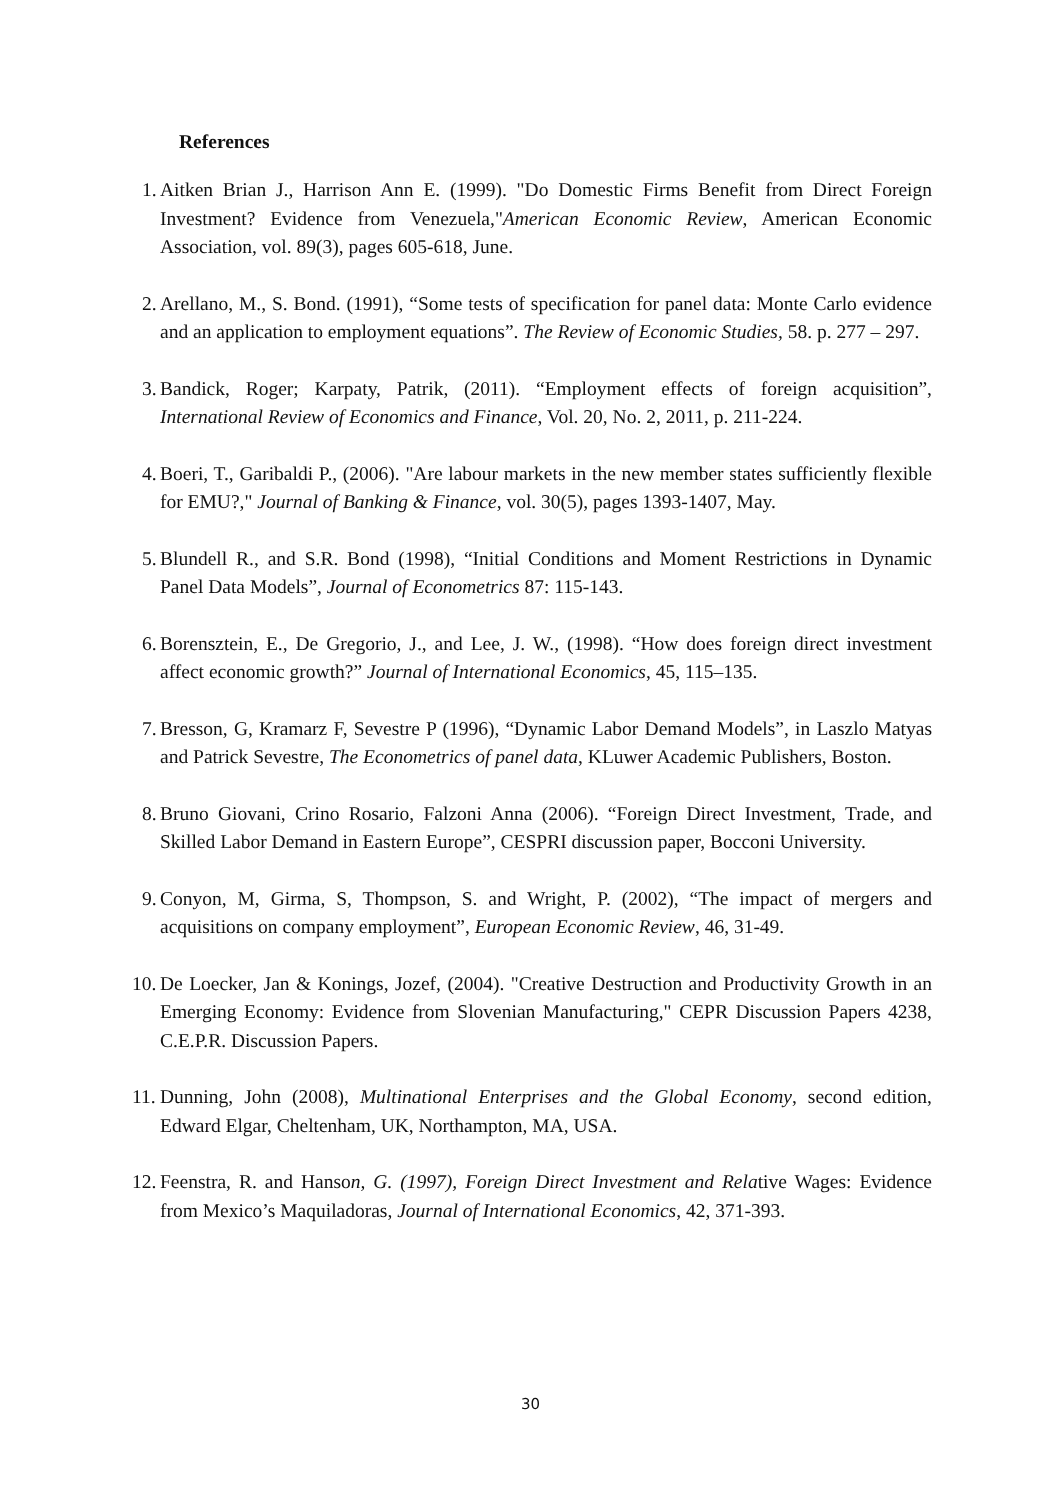References
1. Aitken Brian J., Harrison Ann E. (1999). "Do Domestic Firms Benefit from Direct Foreign Investment? Evidence from Venezuela,"American Economic Review, American Economic Association, vol. 89(3), pages 605-618, June.
2. Arellano, M., S. Bond. (1991), “Some tests of specification for panel data: Monte Carlo evidence and an application to employment equations”. The Review of Economic Studies, 58. p. 277 – 297.
3. Bandick, Roger; Karpaty, Patrik, (2011). “Employment effects of foreign acquisition”, International Review of Economics and Finance, Vol. 20, No. 2, 2011, p. 211-224.
4. Boeri, T., Garibaldi P., (2006). "Are labour markets in the new member states sufficiently flexible for EMU?," Journal of Banking & Finance, vol. 30(5), pages 1393-1407, May.
5. Blundell R., and S.R. Bond (1998), “Initial Conditions and Moment Restrictions in Dynamic Panel Data Models”, Journal of Econometrics 87: 115-143.
6. Borensztein, E., De Gregorio, J., and Lee, J. W., (1998). “How does foreign direct investment affect economic growth?” Journal of International Economics, 45, 115–135.
7. Bresson, G, Kramarz F, Sevestre P (1996), “Dynamic Labor Demand Models”, in Laszlo Matyas and Patrick Sevestre, The Econometrics of panel data, KLuwer Academic Publishers, Boston.
8. Bruno Giovani, Crino Rosario, Falzoni Anna (2006). “Foreign Direct Investment, Trade, and Skilled Labor Demand in Eastern Europe”, CESPRI discussion paper, Bocconi University.
9. Conyon, M, Girma, S, Thompson, S. and Wright, P. (2002), “The impact of mergers and acquisitions on company employment”, European Economic Review, 46, 31-49.
10. De Loecker, Jan & Konings, Jozef, (2004). "Creative Destruction and Productivity Growth in an Emerging Economy: Evidence from Slovenian Manufacturing," CEPR Discussion Papers 4238, C.E.P.R. Discussion Papers.
11. Dunning, John (2008), Multinational Enterprises and the Global Economy, second edition, Edward Elgar, Cheltenham, UK, Northampton, MA, USA.
12. Feenstra, R. and Hanson, G. (1997), Foreign Direct Investment and Relative Wages: Evidence from Mexico’s Maquiladoras, Journal of International Economics, 42, 371-393.
30